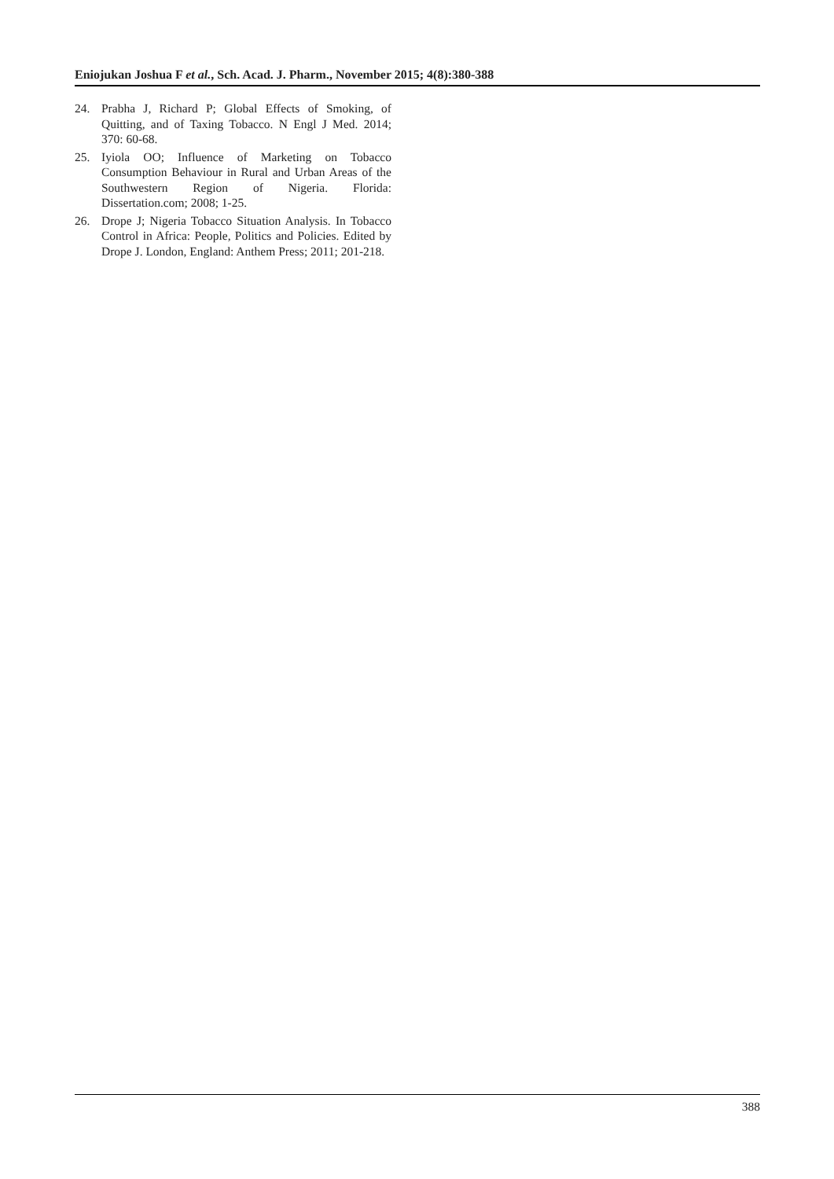Eniojukan Joshua F et al., Sch. Acad. J. Pharm., November 2015; 4(8):380-388
24. Prabha J, Richard P; Global Effects of Smoking, of Quitting, and of Taxing Tobacco. N Engl J Med. 2014; 370: 60-68.
25. Iyiola OO; Influence of Marketing on Tobacco Consumption Behaviour in Rural and Urban Areas of the Southwestern Region of Nigeria. Florida: Dissertation.com; 2008; 1-25.
26. Drope J; Nigeria Tobacco Situation Analysis. In Tobacco Control in Africa: People, Politics and Policies. Edited by Drope J. London, England: Anthem Press; 2011; 201-218.
388